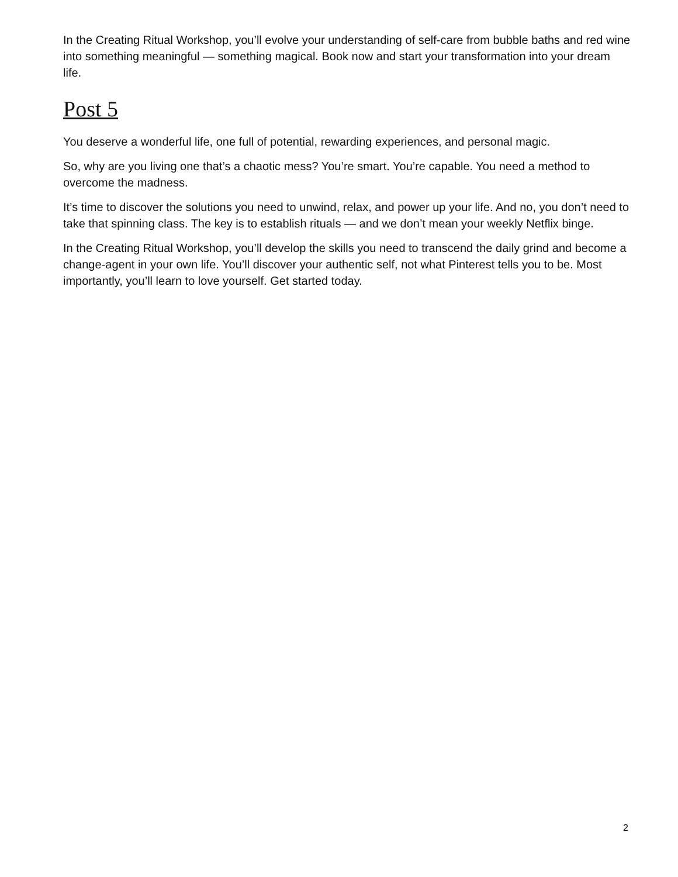In the Creating Ritual Workshop, you’ll evolve your understanding of self-care from bubble baths and red wine into something meaningful — something magical. Book now and start your transformation into your dream life.
Post 5
You deserve a wonderful life, one full of potential, rewarding experiences, and personal magic.
So, why are you living one that’s a chaotic mess? You’re smart. You’re capable. You need a method to overcome the madness.
It’s time to discover the solutions you need to unwind, relax, and power up your life. And no, you don’t need to take that spinning class. The key is to establish rituals — and we don’t mean your weekly Netflix binge.
In the Creating Ritual Workshop, you’ll develop the skills you need to transcend the daily grind and become a change-agent in your own life. You’ll discover your authentic self, not what Pinterest tells you to be. Most importantly, you’ll learn to love yourself. Get started today.
2